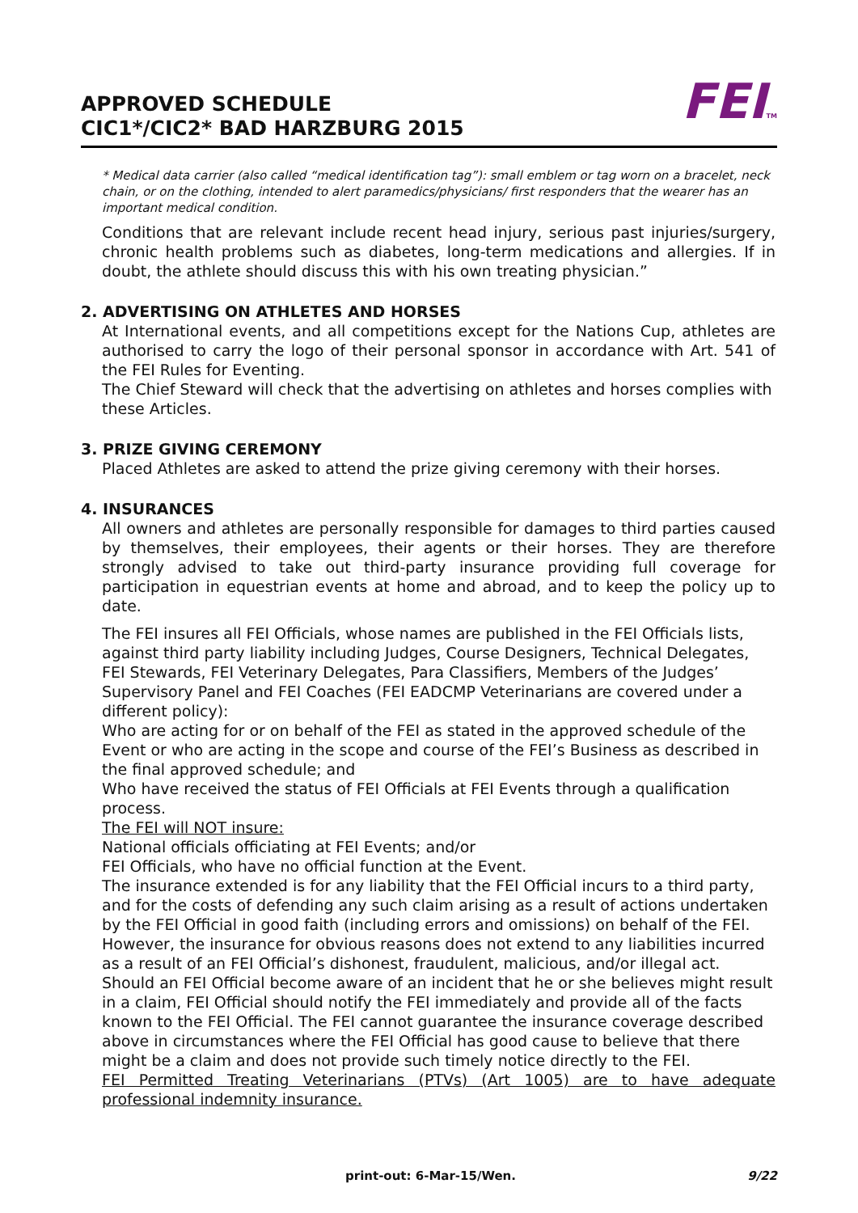APPROVED SCHEDULE
CIC1*/CIC2* BAD HARZBURG 2015
FEITM
* Medical data carrier (also called “medical identification tag”): small emblem or tag worn on a bracelet, neck chain, or on the clothing, intended to alert paramedics/physicians/ first responders that the wearer has an important medical condition.
Conditions that are relevant include recent head injury, serious past injuries/surgery, chronic health problems such as diabetes, long-term medications and allergies. If in doubt, the athlete should discuss this with his own treating physician.”
2. ADVERTISING ON ATHLETES AND HORSES
At International events, and all competitions except for the Nations Cup, athletes are authorised to carry the logo of their personal sponsor in accordance with Art. 541 of the FEI Rules for Eventing.
The Chief Steward will check that the advertising on athletes and horses complies with these Articles.
3. PRIZE GIVING CEREMONY
Placed Athletes are asked to attend the prize giving ceremony with their horses.
4. INSURANCES
All owners and athletes are personally responsible for damages to third parties caused by themselves, their employees, their agents or their horses. They are therefore strongly advised to take out third-party insurance providing full coverage for participation in equestrian events at home and abroad, and to keep the policy up to date.
The FEI insures all FEI Officials, whose names are published in the FEI Officials lists, against third party liability including Judges, Course Designers, Technical Delegates, FEI Stewards, FEI Veterinary Delegates, Para Classifiers, Members of the Judges’ Supervisory Panel and FEI Coaches (FEI EADCMP Veterinarians are covered under a different policy):
Who are acting for or on behalf of the FEI as stated in the approved schedule of the Event or who are acting in the scope and course of the FEI’s Business as described in the final approved schedule; and
Who have received the status of FEI Officials at FEI Events through a qualification process.
The FEI will NOT insure:
National officials officiating at FEI Events; and/or
FEI Officials, who have no official function at the Event.
The insurance extended is for any liability that the FEI Official incurs to a third party, and for the costs of defending any such claim arising as a result of actions undertaken by the FEI Official in good faith (including errors and omissions) on behalf of the FEI. However, the insurance for obvious reasons does not extend to any liabilities incurred as a result of an FEI Official’s dishonest, fraudulent, malicious, and/or illegal act.
Should an FEI Official become aware of an incident that he or she believes might result in a claim, FEI Official should notify the FEI immediately and provide all of the facts known to the FEI Official. The FEI cannot guarantee the insurance coverage described above in circumstances where the FEI Official has good cause to believe that there might be a claim and does not provide such timely notice directly to the FEI.
FEI Permitted Treating Veterinarians (PTVs) (Art 1005) are to have adequate professional indemnity insurance.
print-out: 6-Mar-15/Wen. 9/22